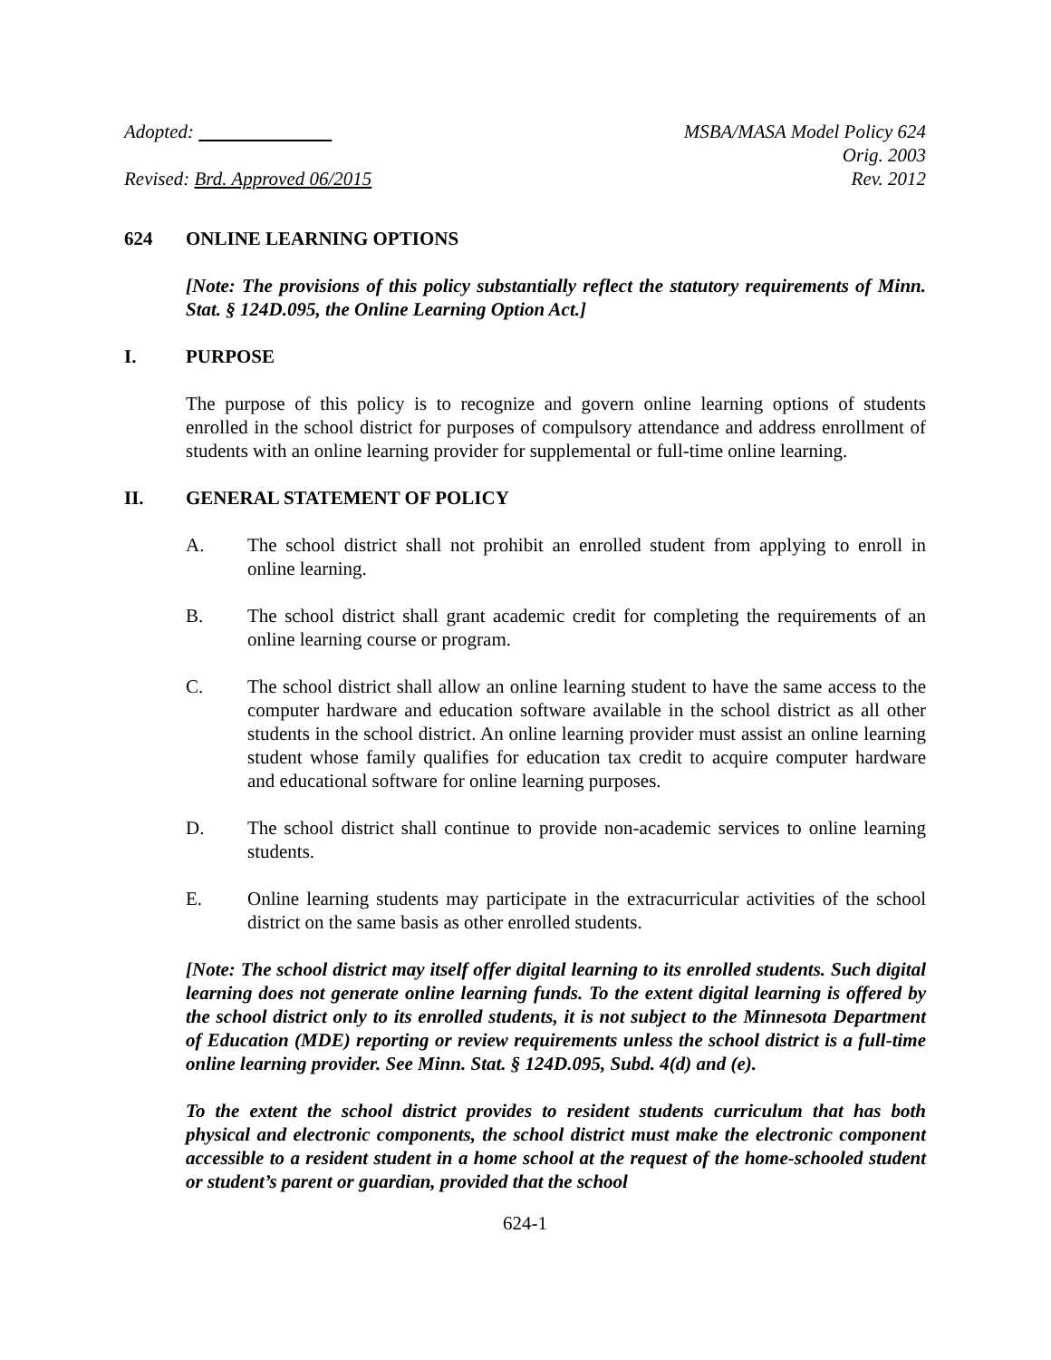Adopted:
Revised: Brd. Approved 06/2015
MSBA/MASA Model Policy 624
Orig. 2003
Rev. 2012
624 ONLINE LEARNING OPTIONS
[Note: The provisions of this policy substantially reflect the statutory requirements of Minn. Stat. § 124D.095, the Online Learning Option Act.]
I. PURPOSE
The purpose of this policy is to recognize and govern online learning options of students enrolled in the school district for purposes of compulsory attendance and address enrollment of students with an online learning provider for supplemental or full-time online learning.
II. GENERAL STATEMENT OF POLICY
A. The school district shall not prohibit an enrolled student from applying to enroll in online learning.
B. The school district shall grant academic credit for completing the requirements of an online learning course or program.
C. The school district shall allow an online learning student to have the same access to the computer hardware and education software available in the school district as all other students in the school district. An online learning provider must assist an online learning student whose family qualifies for education tax credit to acquire computer hardware and educational software for online learning purposes.
D. The school district shall continue to provide non-academic services to online learning students.
E. Online learning students may participate in the extracurricular activities of the school district on the same basis as other enrolled students.
[Note: The school district may itself offer digital learning to its enrolled students. Such digital learning does not generate online learning funds. To the extent digital learning is offered by the school district only to its enrolled students, it is not subject to the Minnesota Department of Education (MDE) reporting or review requirements unless the school district is a full-time online learning provider. See Minn. Stat. § 124D.095, Subd. 4(d) and (e).
To the extent the school district provides to resident students curriculum that has both physical and electronic components, the school district must make the electronic component accessible to a resident student in a home school at the request of the home-schooled student or student’s parent or guardian, provided that the school
624-1